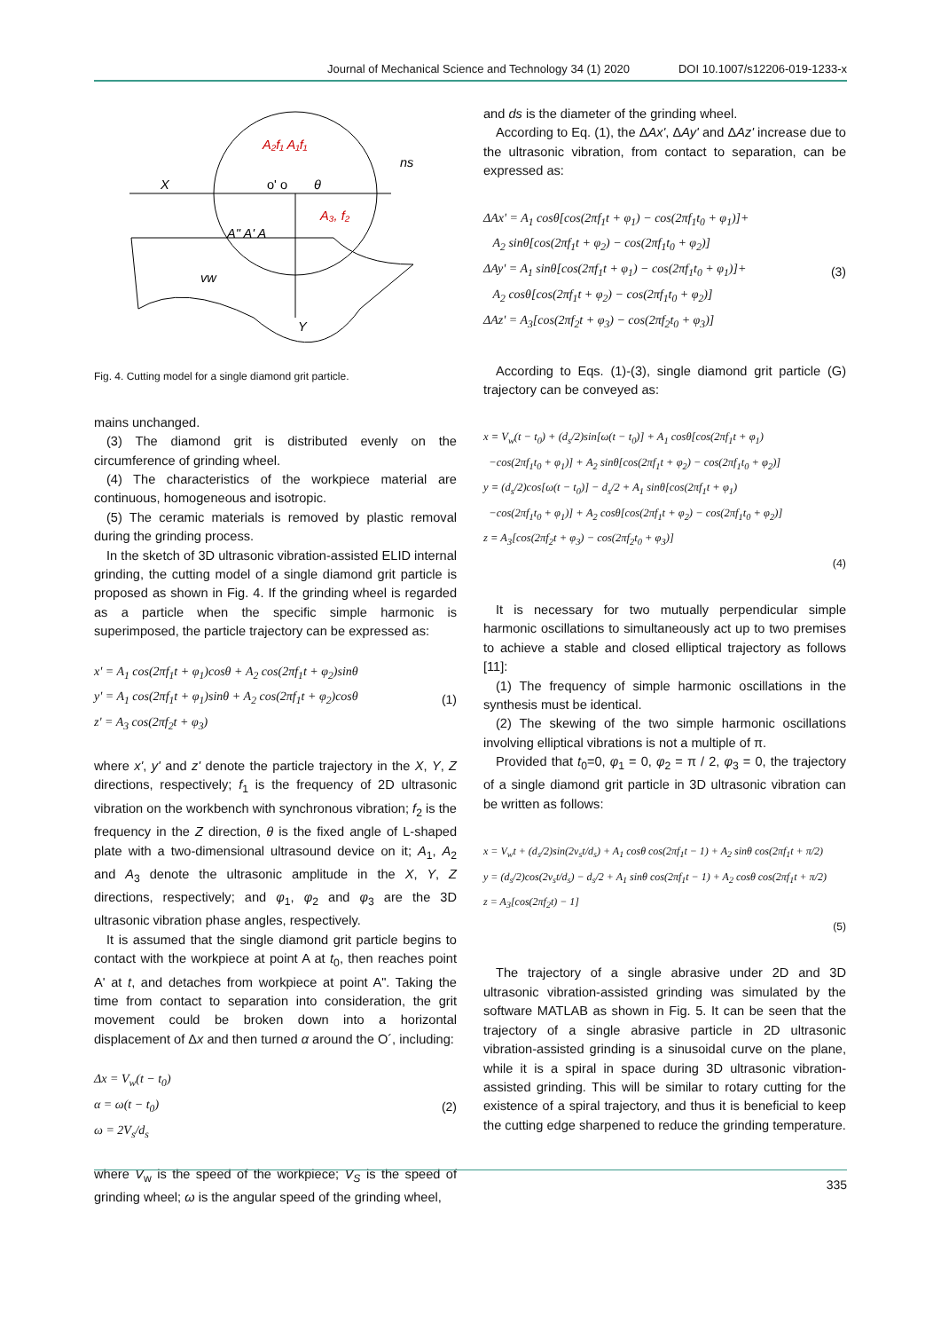Journal of Mechanical Science and Technology 34 (1) 2020 DOI 10.1007/s12206-019-1233-x
X
Y
A₃, f₂
A₂f₁ A₁f₁
ns
vw
o' o
θ
A" A' A
Fig. 4. Cutting model for a single diamond grit particle.
mains unchanged.
(3) The diamond grit is distributed evenly on the circumference of grinding wheel.
(4) The characteristics of the workpiece material are continuous, homogeneous and isotropic.
(5) The ceramic materials is removed by plastic removal during the grinding process.
In the sketch of 3D ultrasonic vibration-assisted ELID internal grinding, the cutting model of a single diamond grit particle is proposed as shown in Fig. 4. If the grinding wheel is regarded as a particle when the specific simple harmonic is superimposed, the particle trajectory can be expressed as:
x' = A<sub>1</sub> cos(2πf<sub>1</sub>t + φ<sub>1</sub>)cosθ + A<sub>2</sub> cos(2πf<sub>1</sub>t + φ<sub>2</sub>)sinθ
y' = A<sub>1</sub> cos(2πf<sub>1</sub>t + φ<sub>1</sub>)sinθ + A<sub>2</sub> cos(2πf<sub>1</sub>t + φ<sub>2</sub>)cosθ
z' = A<sub>3</sub> cos(2πf<sub>2</sub>t + φ<sub>3</sub>)
(1)
where x', y' and z' denote the particle trajectory in the X, Y, Z directions, respectively; f<sub>1</sub> is the frequency of 2D ultrasonic vibration on the workbench with synchronous vibration; f<sub>2</sub> is the frequency in the Z direction, θ is the fixed angle of L-shaped plate with a two-dimensional ultrasound device on it; A<sub>1</sub>, A<sub>2</sub> and A<sub>3</sub> denote the ultrasonic amplitude in the X, Y, Z directions, respectively; and φ<sub>1</sub>, φ<sub>2</sub> and φ<sub>3</sub> are the 3D ultrasonic vibration phase angles, respectively.
It is assumed that the single diamond grit particle begins to contact with the workpiece at point A at t<sub>0</sub>, then reaches point A' at t, and detaches from workpiece at point A". Taking the time from contact to separation into consideration, the grit movement could be broken down into a horizontal displacement of Δx and then turned α around the O´, including:
Δx = V<sub>w</sub>(t − t<sub>0</sub>)
α = ω(t − t<sub>0</sub>)
ω = 2V<sub>s</sub>/d<sub>s</sub>
(2)
where V<sub>w</sub> is the speed of the workpiece; V<sub>S</sub> is the speed of grinding wheel; ω is the angular speed of the grinding wheel,
and ds is the diameter of the grinding wheel.
According to Eq. (1), the ΔAx', ΔAy' and ΔAz' increase due to the ultrasonic vibration, from contact to separation, can be expressed as:
ΔAx' = A<sub>1</sub> cosθ[cos(2πf<sub>1</sub>t + φ<sub>1</sub>) − cos(2πf<sub>1</sub>t<sub>0</sub> + φ<sub>1</sub>)]+
A<sub>2</sub> sinθ[cos(2πf<sub>1</sub>t + φ<sub>2</sub>) − cos(2πf<sub>1</sub>t<sub>0</sub> + φ<sub>2</sub>)]
ΔAy' = A<sub>1</sub> sinθ[cos(2πf<sub>1</sub>t + φ<sub>1</sub>) − cos(2πf<sub>1</sub>t<sub>0</sub> + φ<sub>1</sub>)]+
A<sub>2</sub> cosθ[cos(2πf<sub>1</sub>t + φ<sub>2</sub>) − cos(2πf<sub>1</sub>t<sub>0</sub> + φ<sub>2</sub>)]
ΔAz' = A<sub>3</sub>[cos(2πf<sub>2</sub>t + φ<sub>3</sub>) − cos(2πf<sub>2</sub>t<sub>0</sub> + φ<sub>3</sub>)]
(3)
According to Eqs. (1)-(3), single diamond grit particle (G) trajectory can be conveyed as:
x = V<sub>w</sub>(t − t<sub>0</sub>) + (d<sub>s</sub>/2)sin[ω(t − t<sub>0</sub>)] + A<sub>1</sub> cosθ[cos(2πf<sub>1</sub>t + φ<sub>1</sub>)
−cos(2πf<sub>1</sub>t<sub>0</sub> + φ<sub>1</sub>)] + A<sub>2</sub> sinθ[cos(2πf<sub>1</sub>t + φ<sub>2</sub>) − cos(2πf<sub>1</sub>t<sub>0</sub> + φ<sub>2</sub>)]
y = (d<sub>s</sub>/2)cos[ω(t − t<sub>0</sub>)] − d<sub>s</sub>/2 + A<sub>1</sub> sinθ[cos(2πf<sub>1</sub>t + φ<sub>1</sub>)
−cos(2πf<sub>1</sub>t<sub>0</sub> + φ<sub>1</sub>)] + A<sub>2</sub> cosθ[cos(2πf<sub>1</sub>t + φ<sub>2</sub>) − cos(2πf<sub>1</sub>t<sub>0</sub> + φ<sub>2</sub>)]
z = A<sub>3</sub>[cos(2πf<sub>2</sub>t + φ<sub>3</sub>) − cos(2πf<sub>2</sub>t<sub>0</sub> + φ<sub>3</sub>)]
(4)
It is necessary for two mutually perpendicular simple harmonic oscillations to simultaneously act up to two premises to achieve a stable and closed elliptical trajectory as follows [11]:
(1) The frequency of simple harmonic oscillations in the synthesis must be identical.
(2) The skewing of the two simple harmonic oscillations involving elliptical vibrations is not a multiple of π.
Provided that t<sub>0</sub>=0, φ<sub>1</sub> = 0, φ<sub>2</sub> = π / 2, φ<sub>3</sub> = 0, the trajectory of a single diamond grit particle in 3D ultrasonic vibration can be written as follows:
x = V<sub>w</sub>t + (d<sub>s</sub>/2)sin(2v<sub>s</sub>t/d<sub>s</sub>) + A<sub>1</sub> cosθ cos(2πf<sub>1</sub>t − 1) + A<sub>2</sub> sinθ cos(2πf<sub>1</sub>t + π/2)
y = (d<sub>s</sub>/2)cos(2v<sub>s</sub>t/d<sub>s</sub>) − d<sub>s</sub>/2 + A<sub>1</sub> sinθ cos(2πf<sub>1</sub>t − 1) + A<sub>2</sub> cosθ cos(2πf<sub>1</sub>t + π/2)
z = A<sub>3</sub>[cos(2πf<sub>2</sub>t) − 1]
(5)
The trajectory of a single abrasive under 2D and 3D ultrasonic vibration-assisted grinding was simulated by the software MATLAB as shown in Fig. 5. It can be seen that the trajectory of a single abrasive particle in 2D ultrasonic vibration-assisted grinding is a sinusoidal curve on the plane, while it is a spiral in space during 3D ultrasonic vibration-assisted grinding. This will be similar to rotary cutting for the existence of a spiral trajectory, and thus it is beneficial to keep the cutting edge sharpened to reduce the grinding temperature.
335